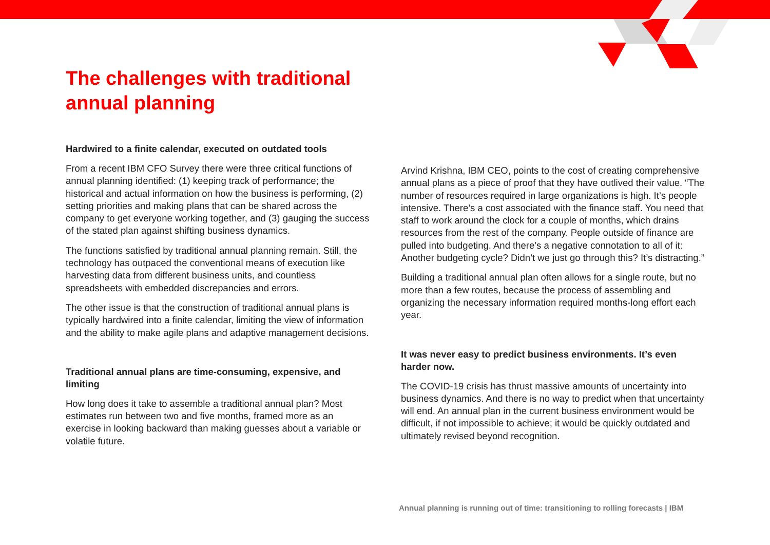The challenges with traditional annual planning
Hardwired to a finite calendar, executed on outdated tools
From a recent IBM CFO Survey there were three critical functions of annual planning identified: (1) keeping track of performance; the historical and actual information on how the business is performing, (2) setting priorities and making plans that can be shared across the company to get everyone working together, and (3) gauging the success of the stated plan against shifting business dynamics.
The functions satisfied by traditional annual planning remain. Still, the technology has outpaced the conventional means of execution like harvesting data from different business units, and countless spreadsheets with embedded discrepancies and errors.
The other issue is that the construction of traditional annual plans is typically hardwired into a finite calendar, limiting the view of information and the ability to make agile plans and adaptive management decisions.
Traditional annual plans are time-consuming, expensive, and limiting
How long does it take to assemble a traditional annual plan? Most estimates run between two and five months, framed more as an exercise in looking backward than making guesses about a variable or volatile future.
Arvind Krishna, IBM CEO, points to the cost of creating comprehensive annual plans as a piece of proof that they have outlived their value. “The number of resources required in large organizations is high. It’s people intensive. There’s a cost associated with the finance staff. You need that staff to work around the clock for a couple of months, which drains resources from the rest of the company. People outside of finance are pulled into budgeting. And there’s a negative connotation to all of it: Another budgeting cycle? Didn’t we just go through this? It’s distracting.”
Building a traditional annual plan often allows for a single route, but no more than a few routes, because the process of assembling and organizing the necessary information required months-long effort each year.
It was never easy to predict business environments. It’s even harder now.
The COVID-19 crisis has thrust massive amounts of uncertainty into business dynamics. And there is no way to predict when that uncertainty will end. An annual plan in the current business environment would be difficult, if not impossible to achieve; it would be quickly outdated and ultimately revised beyond recognition.
Annual planning is running out of time: transitioning to rolling forecasts | IBM